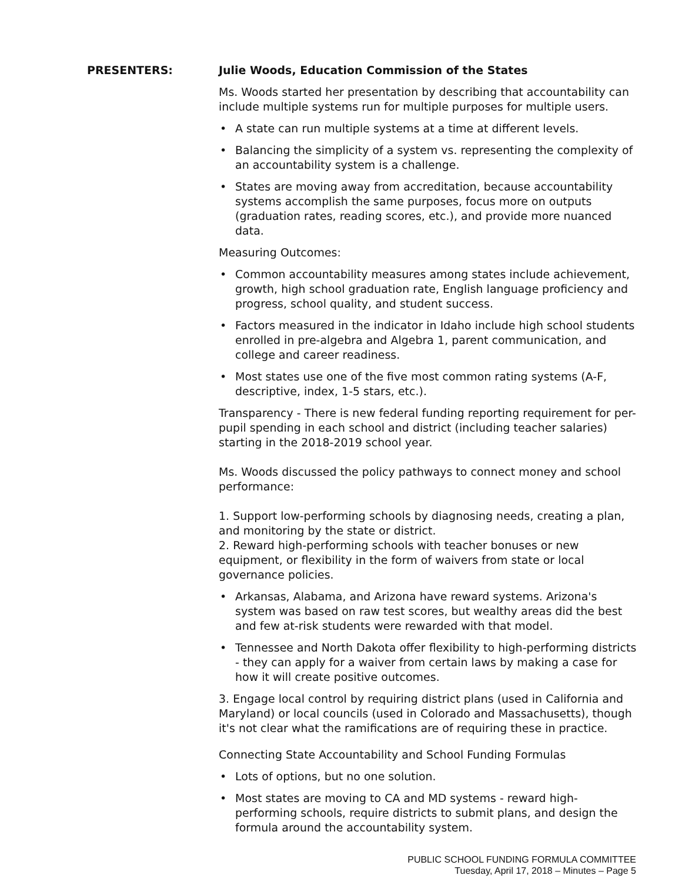PRESENTERS: Julie Woods, Education Commission of the States
Ms. Woods started her presentation by describing that accountability can include multiple systems run for multiple purposes for multiple users.
• A state can run multiple systems at a time at different levels.
• Balancing the simplicity of a system vs. representing the complexity of an accountability system is a challenge.
• States are moving away from accreditation, because accountability systems accomplish the same purposes, focus more on outputs (graduation rates, reading scores, etc.), and provide more nuanced data.
Measuring Outcomes:
• Common accountability measures among states include achievement, growth, high school graduation rate, English language proficiency and progress, school quality, and student success.
• Factors measured in the indicator in Idaho include high school students enrolled in pre-algebra and Algebra 1, parent communication, and college and career readiness.
• Most states use one of the five most common rating systems (A-F, descriptive, index, 1-5 stars, etc.).
Transparency - There is new federal funding reporting requirement for per-pupil spending in each school and district (including teacher salaries) starting in the 2018-2019 school year.
Ms. Woods discussed the policy pathways to connect money and school performance:
1. Support low-performing schools by diagnosing needs, creating a plan, and monitoring by the state or district.
2. Reward high-performing schools with teacher bonuses or new equipment, or flexibility in the form of waivers from state or local governance policies.
• Arkansas, Alabama, and Arizona have reward systems. Arizona's system was based on raw test scores, but wealthy areas did the best and few at-risk students were rewarded with that model.
• Tennessee and North Dakota offer flexibility to high-performing districts - they can apply for a waiver from certain laws by making a case for how it will create positive outcomes.
3. Engage local control by requiring district plans (used in California and Maryland) or local councils (used in Colorado and Massachusetts), though it's not clear what the ramifications are of requiring these in practice.
Connecting State Accountability and School Funding Formulas
• Lots of options, but no one solution.
• Most states are moving to CA and MD systems - reward high-performing schools, require districts to submit plans, and design the formula around the accountability system.
PUBLIC SCHOOL FUNDING FORMULA COMMITTEE
Tuesday, April 17, 2018 – Minutes – Page 5